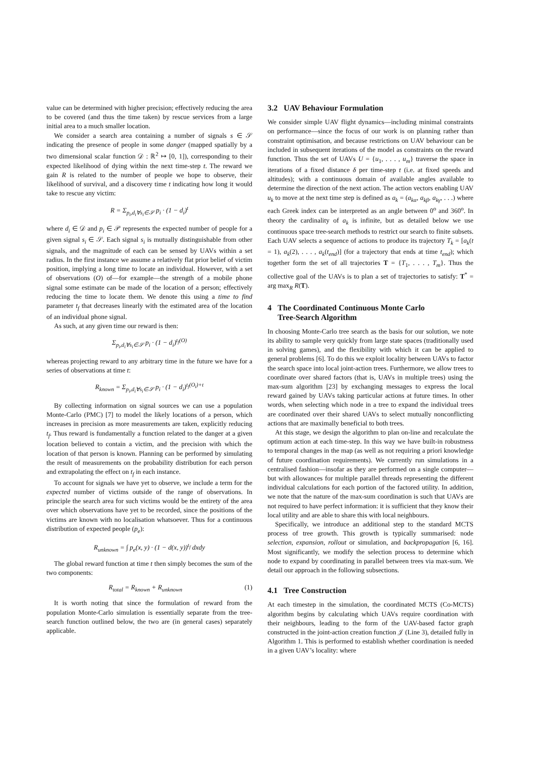value can be determined with higher precision; effectively reducing the area to be covered (and thus the time taken) by rescue services from a large initial area to a much smaller location.
We consider a search area containing a number of signals s ∈ 𝒮 indicating the presence of people in some danger (mapped spatially by a two dimensional scalar function 𝒟 : ℝ<sup>2</sup> ↦ [0, 1]), corresponding to their expected likelihood of dying within the next time-step t. The reward we gain R is related to the number of people we hope to observe, their likelihood of survival, and a discovery time t indicating how long it would take to rescue any victim:
R = Σ<sub>p<sub>i</sub>,d<sub>i</sub>∀s<sub>i</sub>∈𝒮</sub> p<sub>i</sub> · (1 − d<sub>i</sub>)<sup>t</sup>
where d<sub>i</sub> ∈ 𝒟 and p<sub>i</sub> ∈ 𝒫 represents the expected number of people for a given signal s<sub>i</sub> ∈ 𝒮. Each signal s<sub>i</sub> is mutually distinguishable from other signals, and the magnitude of each can be sensed by UAVs within a set radius. In the first instance we assume a relatively flat prior belief of victim position, implying a long time to locate an individual. However, with a set of observations (O) of—for example—the strength of a mobile phone signal some estimate can be made of the location of a person; effectively reducing the time to locate them. We denote this using a time to find parameter t<sub>f</sub> that decreases linearly with the estimated area of the location of an individual phone signal.
As such, at any given time our reward is then:
Σ<sub>p<sub>i</sub>,d<sub>i</sub>∀s<sub>i</sub>∈𝒮</sub> p<sub>i</sub> · (1 − d<sub>i</sub>)<sup>t<sub>f</sub>(O)</sup>
whereas projecting reward to any arbitrary time in the future we have for a series of observations at time t:
R<sub>known</sub> = Σ<sub>p<sub>i</sub>,d<sub>i</sub>∀s<sub>i</sub>∈𝒮</sub> p<sub>i</sub> · (1 − d<sub>i</sub>)<sup>t<sub>f</sub>(O<sub>t</sub>)+t</sup>
By collecting information on signal sources we can use a population Monte-Carlo (PMC) [7] to model the likely locations of a person, which increases in precision as more measurements are taken, explicitly reducing t<sub>f</sub>. Thus reward is fundamentally a function related to the danger at a given location believed to contain a victim, and the precision with which the location of that person is known. Planning can be performed by simulating the result of measurements on the probability distribution for each person and extrapolating the effect on t<sub>f</sub> in each instance.
To account for signals we have yet to observe, we include a term for the expected number of victims outside of the range of observations. In principle the search area for such victims would be the entirety of the area over which observations have yet to be recorded, since the positions of the victims are known with no localisation whatsoever. Thus for a continuous distribution of expected people (p<sub>e</sub>):
R<sub>unknown</sub> = ∫ p<sub>e</sub>(x, y) · (1 − d(x, y))<sup>t<sub>f</sub></sup> dxdy
The global reward function at time t then simply becomes the sum of the two components:
R<sub>total</sub> = R<sub>known</sub> + R<sub>unknown</sub> (1)
It is worth noting that since the formulation of reward from the population Monte-Carlo simulation is essentially separate from the tree-search function outlined below, the two are (in general cases) separately applicable.
3.2 UAV Behaviour Formulation
We consider simple UAV flight dynamics—including minimal constraints on performance—since the focus of our work is on planning rather than constraint optimisation, and because restrictions on UAV behaviour can be included in subsequent iterations of the model as constraints on the reward function. Thus the set of UAVs U = {u<sub>1</sub>, . . . , u<sub>m</sub>} traverse the space in iterations of a fixed distance δ per time-step t (i.e. at fixed speeds and altitudes); with a continuous domain of available angles available to determine the direction of the next action. The action vectors enabling UAV u<sub>k</sub> to move at the next time step is defined as a<sub>k</sub> = (a<sub>kα</sub>, a<sub>kβ</sub>, a<sub>kγ</sub>, . . .) where each Greek index can be interpreted as an angle between 0<sup>o</sup> and 360<sup>o</sup>. In theory the cardinality of a<sub>k</sub> is infinite, but as detailed below we use continuous space tree-search methods to restrict our search to finite subsets. Each UAV selects a sequence of actions to produce its trajectory T<sub>k</sub> = [a<sub>k</sub>(t = 1), a<sub>k</sub>(2), . . . , a<sub>k</sub>(t<sub>end</sub>)] (for a trajectory that ends at time t<sub>end</sub>); which together form the set of all trajectories T = {T<sub>1</sub>, . . . , T<sub>m</sub>}. Thus the collective goal of the UAVs is to plan a set of trajectories to satisfy: T<sup>*</sup> = arg max<sub>R</sub> R(T).
4 The Coordinated Continuous Monte Carlo
Tree-Search Algorithm
In choosing Monte-Carlo tree search as the basis for our solution, we note its ability to sample very quickly from large state spaces (traditionally used in solving games), and the flexibility with which it can be applied to general problems [6]. To do this we exploit locality between UAVs to factor the search space into local joint-action trees. Furthermore, we allow trees to coordinate over shared factors (that is, UAVs in multiple trees) using the max-sum algorithm [23] by exchanging messages to express the local reward gained by UAVs taking particular actions at future times. In other words, when selecting which node in a tree to expand the individual trees are coordinated over their shared UAVs to select mutually nonconflicting actions that are maximally beneficial to both trees.
At this stage, we design the algorithm to plan on-line and recalculate the optimum action at each time-step. In this way we have built-in robustness to temporal changes in the map (as well as not requiring a priori knowledge of future coordination requirements). We currently run simulations in a centralised fashion—insofar as they are performed on a single computer—but with allowances for multiple parallel threads representing the different individual calculations for each portion of the factored utility. In addition, we note that the nature of the max-sum coordination is such that UAVs are not required to have perfect information: it is sufficient that they know their local utility and are able to share this with local neighbours.
Specifically, we introduce an additional step to the standard MCTS process of tree growth. This growth is typically summarised: node selection, expansion, rollout or simulation, and backpropagation [6, 16]. Most significantly, we modify the selection process to determine which node to expand by coordinating in parallel between trees via max-sum. We detail our approach in the following subsections.
4.1 Tree Construction
At each timestep in the simulation, the coordinated MCTS (Co-MCTS) algorithm begins by calculating which UAVs require coordination with their neighbours, leading to the form of the UAV-based factor graph constructed in the joint-action creation function 𝒥 (Line 3), detailed fully in Algorithm 1. This is performed to establish whether coordination is needed in a given UAV’s locality: where